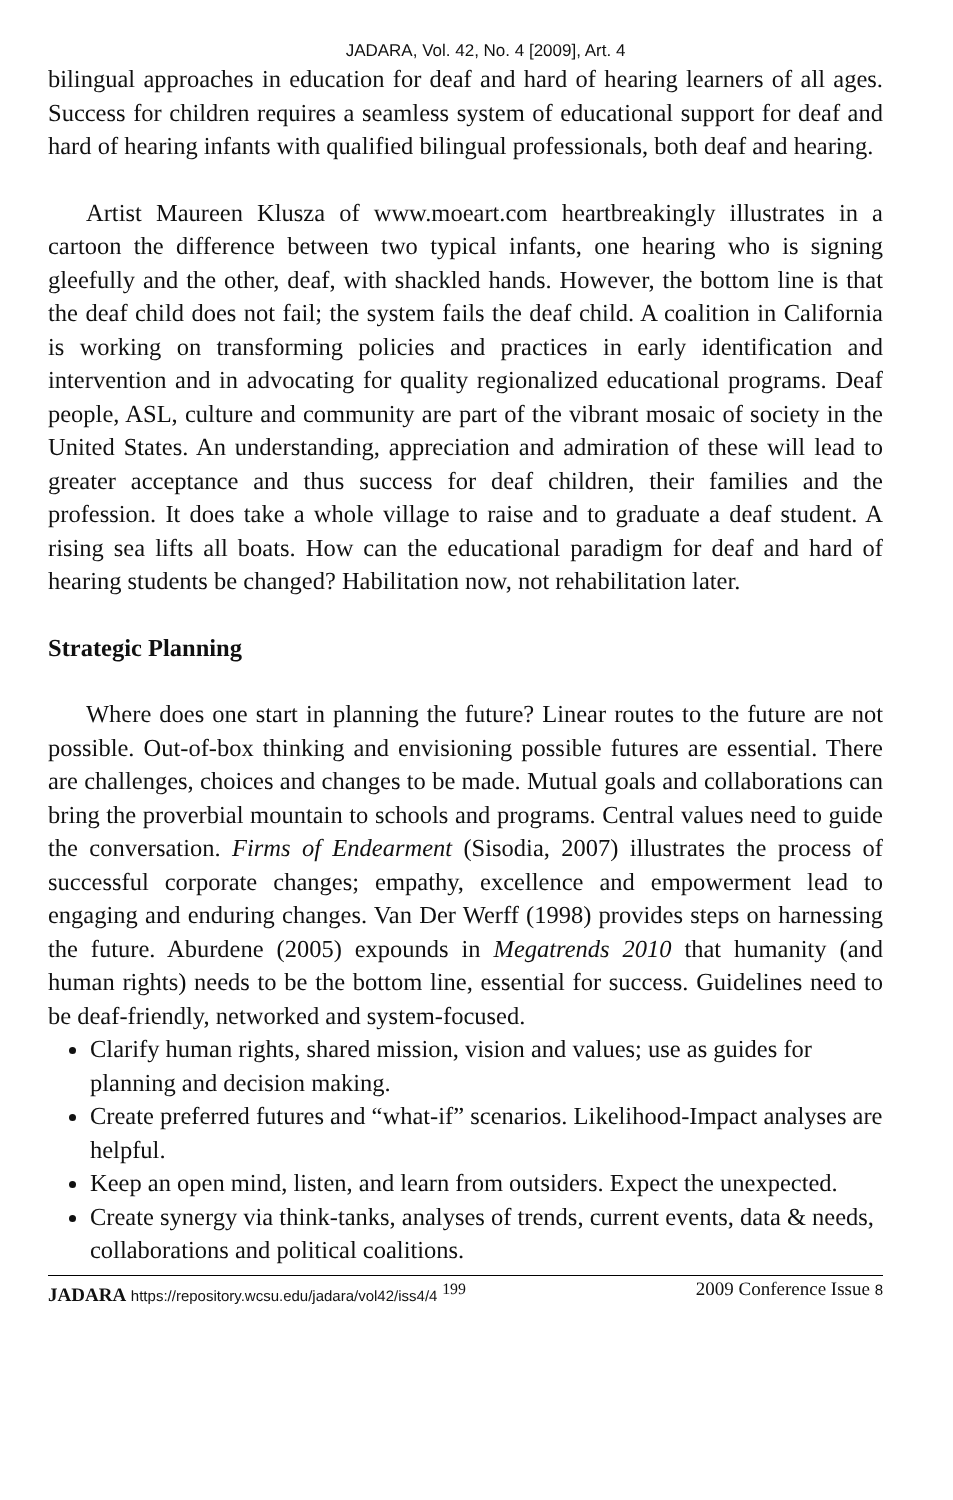JADARA, Vol. 42, No. 4 [2009], Art. 4
bilingual approaches in education for deaf and hard of hearing learners of all ages. Success for children requires a seamless system of educational support for deaf and hard of hearing infants with qualified bilingual professionals, both deaf and hearing.
Artist Maureen Klusza of www.moeart.com heartbreakingly illustrates in a cartoon the difference between two typical infants, one hearing who is signing gleefully and the other, deaf, with shackled hands. However, the bottom line is that the deaf child does not fail; the system fails the deaf child. A coalition in California is working on transforming policies and practices in early identification and intervention and in advocating for quality regionalized educational programs. Deaf people, ASL, culture and community are part of the vibrant mosaic of society in the United States. An understanding, appreciation and admiration of these will lead to greater acceptance and thus success for deaf children, their families and the profession. It does take a whole village to raise and to graduate a deaf student. A rising sea lifts all boats. How can the educational paradigm for deaf and hard of hearing students be changed? Habilitation now, not rehabilitation later.
Strategic Planning
Where does one start in planning the future? Linear routes to the future are not possible. Out-of-box thinking and envisioning possible futures are essential. There are challenges, choices and changes to be made. Mutual goals and collaborations can bring the proverbial mountain to schools and programs. Central values need to guide the conversation. Firms of Endearment (Sisodia, 2007) illustrates the process of successful corporate changes; empathy, excellence and empowerment lead to engaging and enduring changes. Van Der Werff (1998) provides steps on harnessing the future. Aburdene (2005) expounds in Megatrends 2010 that humanity (and human rights) needs to be the bottom line, essential for success. Guidelines need to be deaf-friendly, networked and system-focused.
Clarify human rights, shared mission, vision and values; use as guides for planning and decision making.
Create preferred futures and “what-if” scenarios. Likelihood-Impact analyses are helpful.
Keep an open mind, listen, and learn from outsiders. Expect the unexpected.
Create synergy via think-tanks, analyses of trends, current events, data & needs, collaborations and political coalitions.
JADARA https://repository.wcsu.edu/jadara/vol42/iss4/4 <sup>199</sup> 2009 Conference Issue 8